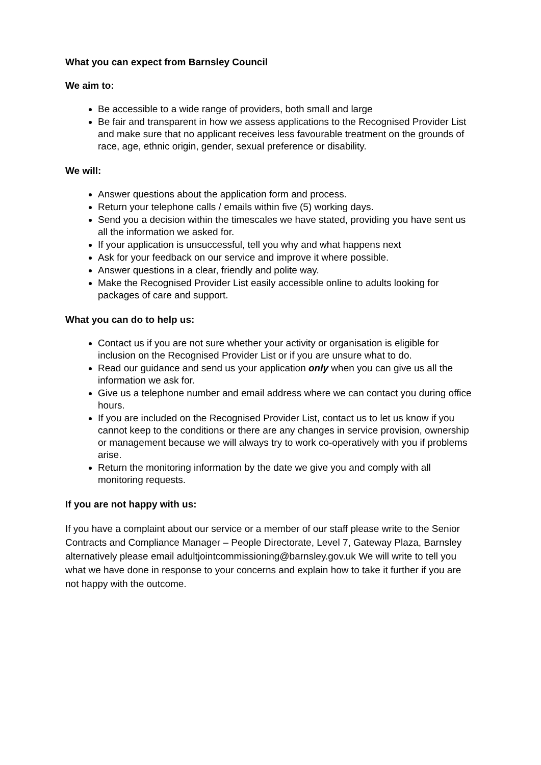What you can expect from Barnsley Council
We aim to:
Be accessible to a wide range of providers, both small and large
Be fair and transparent in how we assess applications to the Recognised Provider List and make sure that no applicant receives less favourable treatment on the grounds of race, age, ethnic origin, gender, sexual preference or disability.
We will:
Answer questions about the application form and process.
Return your telephone calls / emails within five (5) working days.
Send you a decision within the timescales we have stated, providing you have sent us all the information we asked for.
If your application is unsuccessful, tell you why and what happens next
Ask for your feedback on our service and improve it where possible.
Answer questions in a clear, friendly and polite way.
Make the Recognised Provider List easily accessible online to adults looking for packages of care and support.
What you can do to help us:
Contact us if you are not sure whether your activity or organisation is eligible for inclusion on the Recognised Provider List or if you are unsure what to do.
Read our guidance and send us your application only when you can give us all the information we ask for.
Give us a telephone number and email address where we can contact you during office hours.
If you are included on the Recognised Provider List, contact us to let us know if you cannot keep to the conditions or there are any changes in service provision, ownership or management because we will always try to work co-operatively with you if problems arise.
Return the monitoring information by the date we give you and comply with all monitoring requests.
If you are not happy with us:
If you have a complaint about our service or a member of our staff please write to the Senior Contracts and Compliance Manager – People Directorate, Level 7, Gateway Plaza, Barnsley alternatively please email adultjointcommissioning@barnsley.gov.uk We will write to tell you what we have done in response to your concerns and explain how to take it further if you are not happy with the outcome.